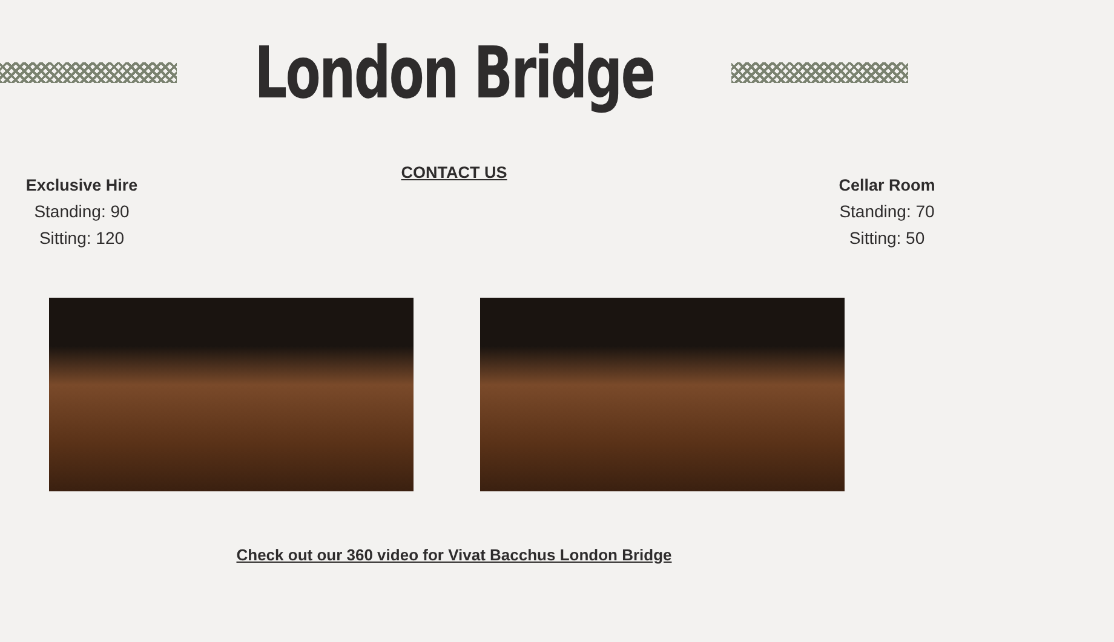London Bridge
CONTACT US
Exclusive Hire
Standing: 90
Sitting: 120
Cellar Room
Standing: 70
Sitting: 50
Check out our 360 video for Vivat Bacchus London Bridge